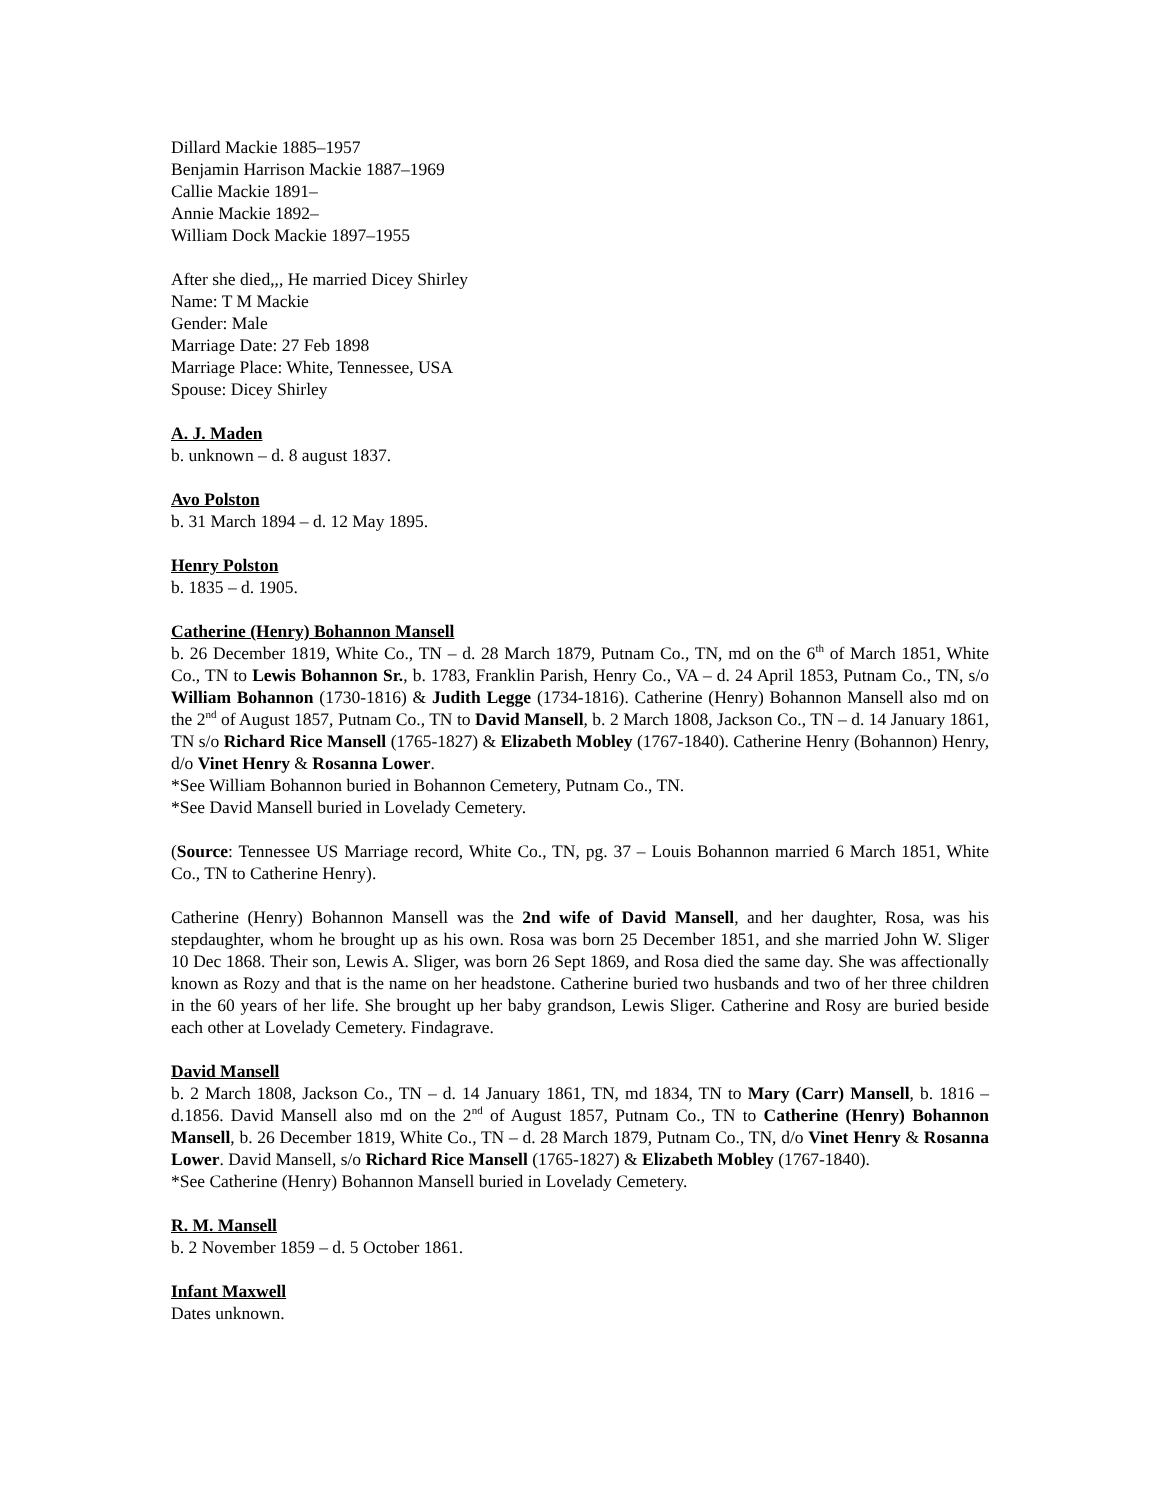Dillard Mackie 1885–1957
Benjamin Harrison Mackie 1887–1969
Callie Mackie 1891–
Annie Mackie 1892–
William Dock Mackie 1897–1955
After she died,,, He married Dicey Shirley
Name: T M Mackie
Gender: Male
Marriage Date: 27 Feb 1898
Marriage Place: White, Tennessee, USA
Spouse: Dicey Shirley
A. J. Maden
b. unknown – d. 8 august 1837.
Avo Polston
b. 31 March 1894 – d. 12 May 1895.
Henry Polston
b. 1835 – d. 1905.
Catherine (Henry) Bohannon Mansell
b. 26 December 1819, White Co., TN – d. 28 March 1879, Putnam Co., TN, md on the 6<sup>th</sup> of March 1851, White Co., TN to Lewis Bohannon Sr., b. 1783, Franklin Parish, Henry Co., VA – d. 24 April 1853, Putnam Co., TN, s/o William Bohannon (1730-1816) & Judith Legge (1734-1816). Catherine (Henry) Bohannon Mansell also md on the 2<sup>nd</sup> of August 1857, Putnam Co., TN to David Mansell, b. 2 March 1808, Jackson Co., TN – d. 14 January 1861, TN s/o Richard Rice Mansell (1765-1827) & Elizabeth Mobley (1767-1840). Catherine Henry (Bohannon) Henry, d/o Vinet Henry & Rosanna Lower.
*See William Bohannon buried in Bohannon Cemetery, Putnam Co., TN.
*See David Mansell buried in Lovelady Cemetery.
(Source: Tennessee US Marriage record, White Co., TN, pg. 37 – Louis Bohannon married 6 March 1851, White Co., TN to Catherine Henry).
Catherine (Henry) Bohannon Mansell was the 2nd wife of David Mansell, and her daughter, Rosa, was his stepdaughter, whom he brought up as his own. Rosa was born 25 December 1851, and she married John W. Sliger 10 Dec 1868. Their son, Lewis A. Sliger, was born 26 Sept 1869, and Rosa died the same day. She was affectionally known as Rozy and that is the name on her headstone. Catherine buried two husbands and two of her three children in the 60 years of her life. She brought up her baby grandson, Lewis Sliger. Catherine and Rosy are buried beside each other at Lovelady Cemetery. Findagrave.
David Mansell
b. 2 March 1808, Jackson Co., TN – d. 14 January 1861, TN, md 1834, TN to Mary (Carr) Mansell, b. 1816 – d.1856. David Mansell also md on the 2<sup>nd</sup> of August 1857, Putnam Co., TN to Catherine (Henry) Bohannon Mansell, b. 26 December 1819, White Co., TN – d. 28 March 1879, Putnam Co., TN, d/o Vinet Henry & Rosanna Lower. David Mansell, s/o Richard Rice Mansell (1765-1827) & Elizabeth Mobley (1767-1840).
*See Catherine (Henry) Bohannon Mansell buried in Lovelady Cemetery.
R. M. Mansell
b. 2 November 1859 – d. 5 October 1861.
Infant Maxwell
Dates unknown.